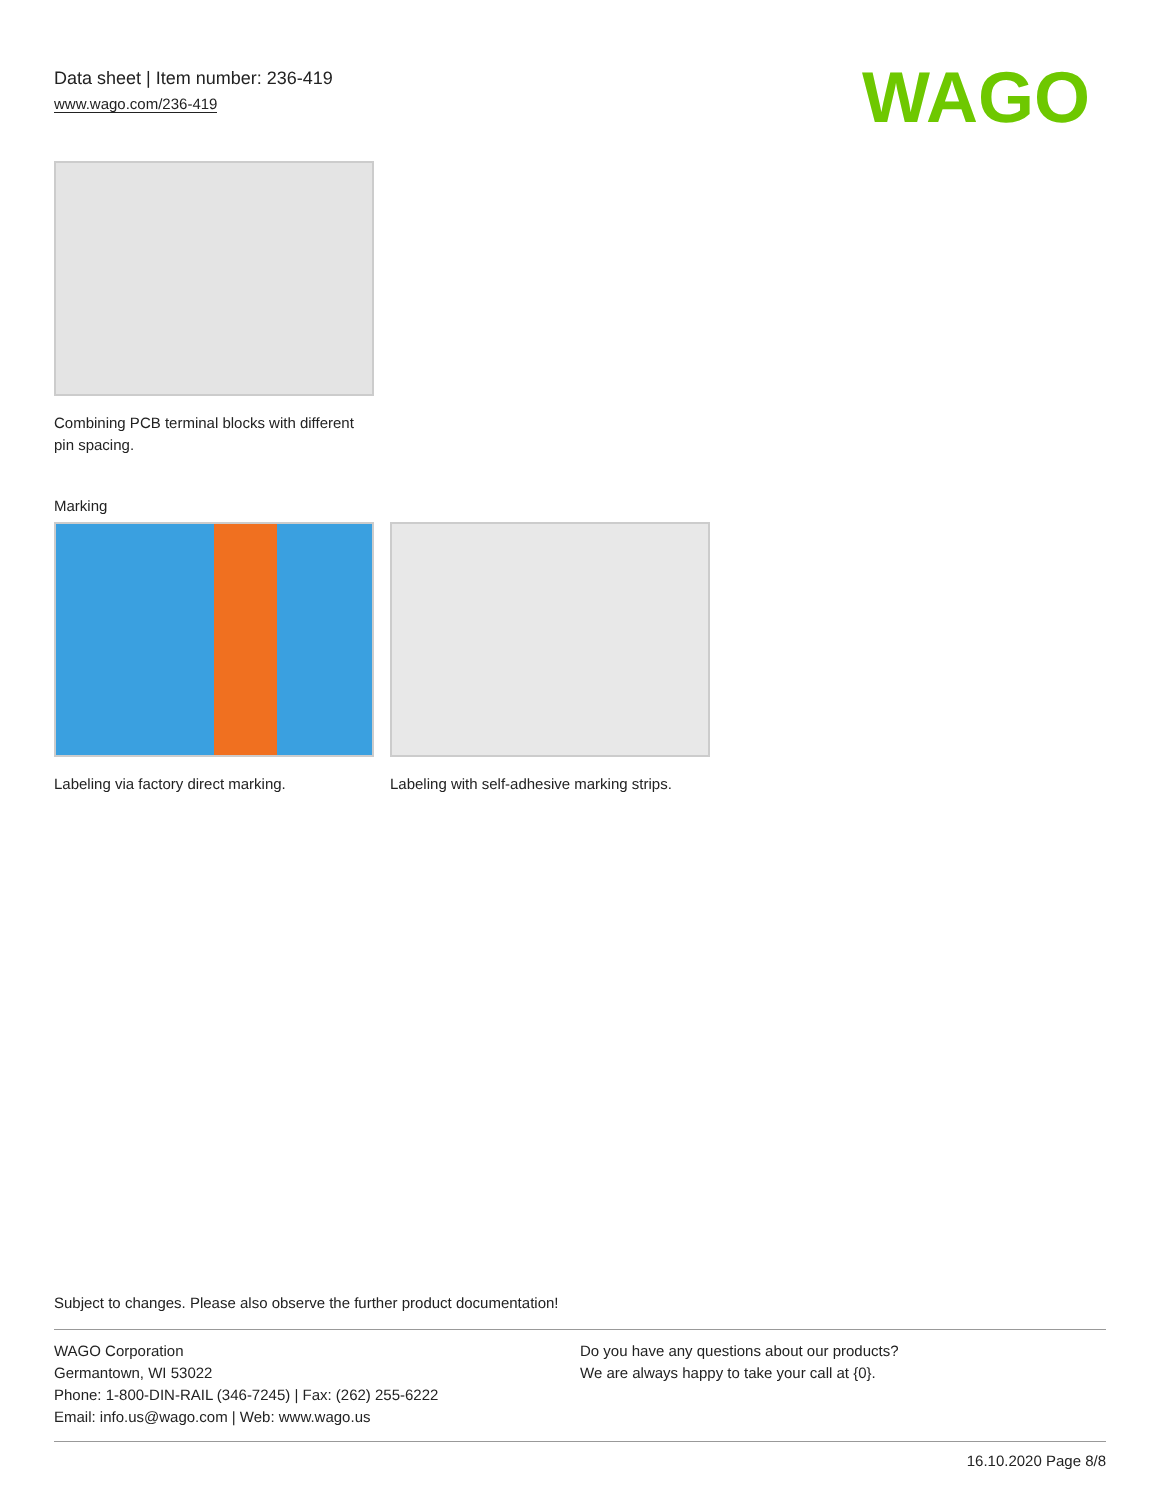Data sheet | Item number: 236-419
www.wago.com/236-419
WAGO
Combining PCB terminal blocks with different pin spacing.
Marking
Labeling via factory direct marking.
Labeling with self-adhesive marking strips.
Subject to changes. Please also observe the further product documentation!
WAGO Corporation
Germantown, WI 53022
Phone: 1-800-DIN-RAIL (346-7245) | Fax: (262) 255-6222
Email: info.us@wago.com | Web: www.wago.us
Do you have any questions about our products?
We are always happy to take your call at {0}.
16.10.2020 Page 8/8